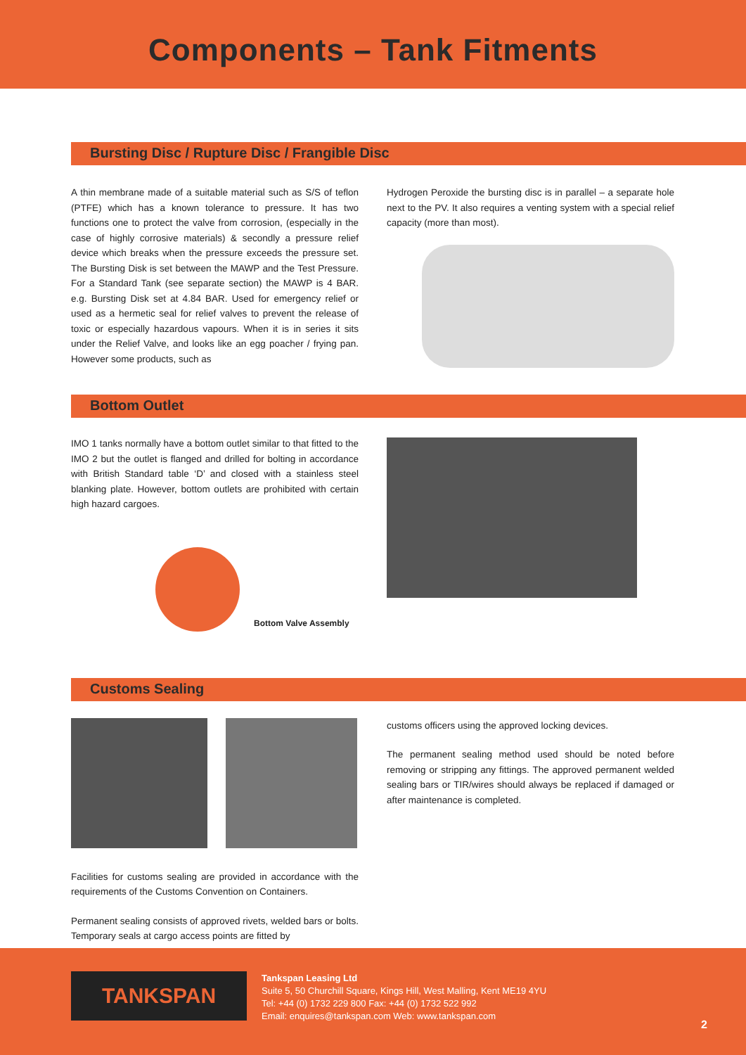Components – Tank Fitments
Bursting Disc / Rupture Disc / Frangible Disc
A thin membrane made of a suitable material such as S/S of teflon (PTFE) which has a known tolerance to pressure. It has two functions one to protect the valve from corrosion, (especially in the case of highly corrosive materials) & secondly a pressure relief device which breaks when the pressure exceeds the pressure set. The Bursting Disk is set between the MAWP and the Test Pressure. For a Standard Tank (see separate section) the MAWP is 4 BAR. e.g. Bursting Disk set at 4.84 BAR. Used for emergency relief or used as a hermetic seal for relief valves to prevent the release of toxic or especially hazardous vapours. When it is in series it sits under the Relief Valve, and looks like an egg poacher / frying pan. However some products, such as
Hydrogen Peroxide the bursting disc is in parallel – a separate hole next to the PV. It also requires a venting system with a special relief capacity (more than most).
Bottom Outlet
IMO 1 tanks normally have a bottom outlet similar to that fitted to the IMO 2 but the outlet is flanged and drilled for bolting in accordance with British Standard table ‘D’ and closed with a stainless steel blanking plate. However, bottom outlets are prohibited with certain high hazard cargoes.
Bottom Valve Assembly
Customs Sealing
Facilities for customs sealing are provided in accordance with the requirements of the Customs Convention on Containers.
Permanent sealing consists of approved rivets, welded bars or bolts. Temporary seals at cargo access points are fitted by
customs officers using the approved locking devices.
The permanent sealing method used should be noted before removing or stripping any fittings. The approved permanent welded sealing bars or TIR/wires should always be replaced if damaged or after maintenance is completed.
TANKSPAN
Tankspan Leasing Ltd
Suite 5, 50 Churchill Square, Kings Hill, West Malling, Kent ME19 4YU
Tel: +44 (0) 1732 229 800 Fax: +44 (0) 1732 522 992
Email: enquires@tankspan.com Web: www.tankspan.com
2